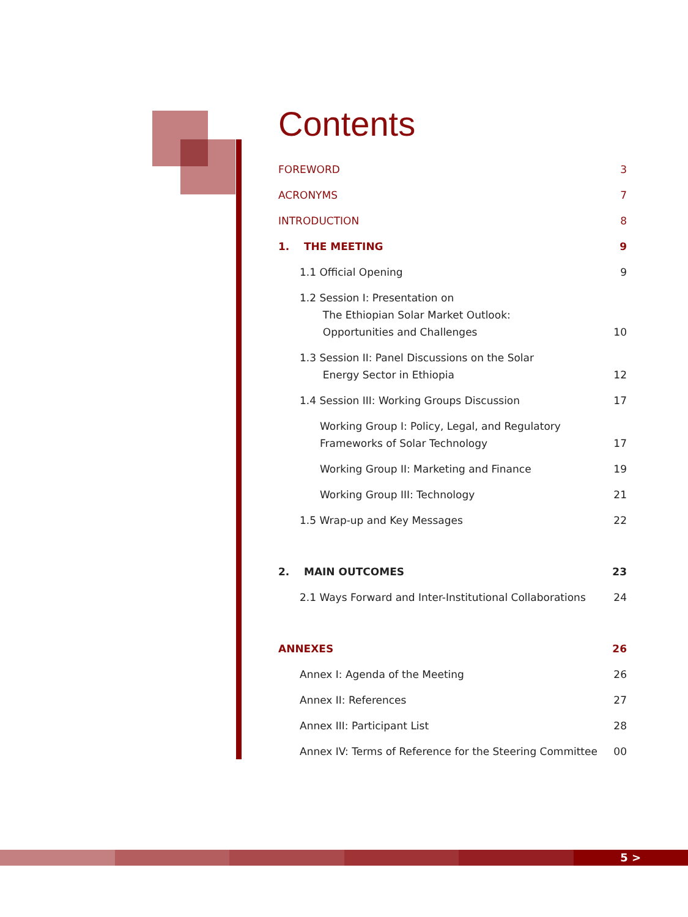Contents
FOREWORD 3
ACRONYMS 7
INTRODUCTION 8
1. THE MEETING 9
1.1 Official Opening 9
1.2 Session I: Presentation on
The Ethiopian Solar Market Outlook:
Opportunities and Challenges 10
1.3 Session II: Panel Discussions on the Solar
Energy Sector in Ethiopia 12
1.4 Session III: Working Groups Discussion 17
Working Group I: Policy, Legal, and Regulatory
Frameworks of Solar Technology 17
Working Group II: Marketing and Finance 19
Working Group III: Technology 21
1.5 Wrap-up and Key Messages 22
2. MAIN OUTCOMES 23
2.1 Ways Forward and Inter-Institutional Collaborations 24
ANNEXES 26
Annex I: Agenda of the Meeting 26
Annex II: References 27
Annex III: Participant List 28
Annex IV: Terms of Reference for the Steering Committee 00
5 >